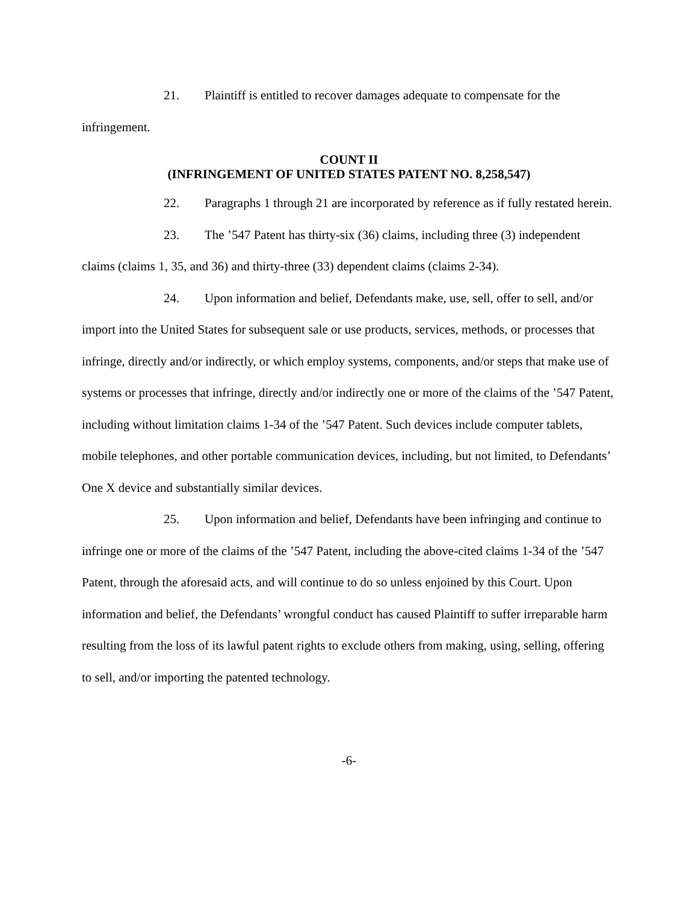21. Plaintiff is entitled to recover damages adequate to compensate for the infringement.
COUNT II
(INFRINGEMENT OF UNITED STATES PATENT NO. 8,258,547)
22. Paragraphs 1 through 21 are incorporated by reference as if fully restated herein.
23. The ’547 Patent has thirty-six (36) claims, including three (3) independent claims (claims 1, 35, and 36) and thirty-three (33) dependent claims (claims 2-34).
24. Upon information and belief, Defendants make, use, sell, offer to sell, and/or import into the United States for subsequent sale or use products, services, methods, or processes that infringe, directly and/or indirectly, or which employ systems, components, and/or steps that make use of systems or processes that infringe, directly and/or indirectly one or more of the claims of the ’547 Patent, including without limitation claims 1-34 of the ’547 Patent. Such devices include computer tablets, mobile telephones, and other portable communication devices, including, but not limited, to Defendants’ One X device and substantially similar devices.
25. Upon information and belief, Defendants have been infringing and continue to infringe one or more of the claims of the ’547 Patent, including the above-cited claims 1-34 of the ’547 Patent, through the aforesaid acts, and will continue to do so unless enjoined by this Court. Upon information and belief, the Defendants’ wrongful conduct has caused Plaintiff to suffer irreparable harm resulting from the loss of its lawful patent rights to exclude others from making, using, selling, offering to sell, and/or importing the patented technology.
-6-